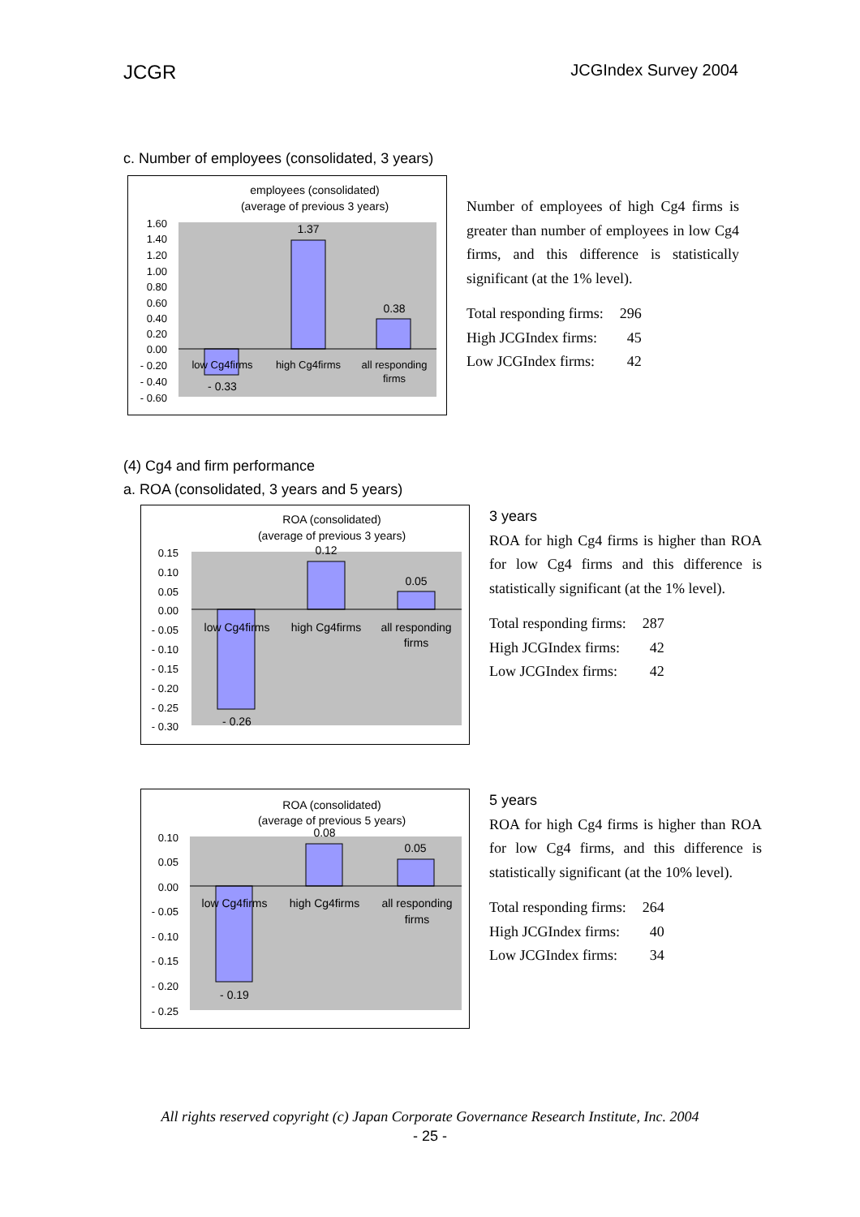JCGR JCGIndex Survey 2004
c. Number of employees (consolidated, 3 years)
employees (consolidated)
(average of previous 3 years)
1.60
1.40
1.20
1.00
0.80
0.60
0.40
0.20
0.00
- 0.20
- 0.40
- 0.60
- 0.33
1.37
0.38
low Cg4firms
high Cg4firms
all responding
firms
Number of employees of high Cg4 firms is greater than number of employees in low Cg4 firms, and this difference is statistically significant (at the 1% level).
| Total responding firms: | 296 |
| High JCGIndex firms: | 45 |
| Low JCGIndex firms: | 42 |
(4) Cg4 and firm performance
a. ROA (consolidated, 3 years and 5 years)
ROA (consolidated)
(average of previous 3 years)
0.15
0.10
0.05
0.00
- 0.05
- 0.10
- 0.15
- 0.20
- 0.25
- 0.30
- 0.26
0.12
0.05
low Cg4firms
high Cg4firms
all responding
firms
3 years
ROA for high Cg4 firms is higher than ROA for low Cg4 firms and this difference is statistically significant (at the 1% level).
| Total responding firms: | 287 |
| High JCGIndex firms: | 42 |
| Low JCGIndex firms: | 42 |
ROA (consolidated)
(average of previous 5 years)
0.10
0.05
0.00
- 0.05
- 0.10
- 0.15
- 0.20
- 0.25
- 0.19
0.08
0.05
low Cg4firms
high Cg4firms
all responding
firms
5 years
ROA for high Cg4 firms is higher than ROA for low Cg4 firms, and this difference is statistically significant (at the 10% level).
| Total responding firms: | 264 |
| High JCGIndex firms: | 40 |
| Low JCGIndex firms: | 34 |
All rights reserved copyright (c) Japan Corporate Governance Research Institute, Inc. 2004
- 25 -